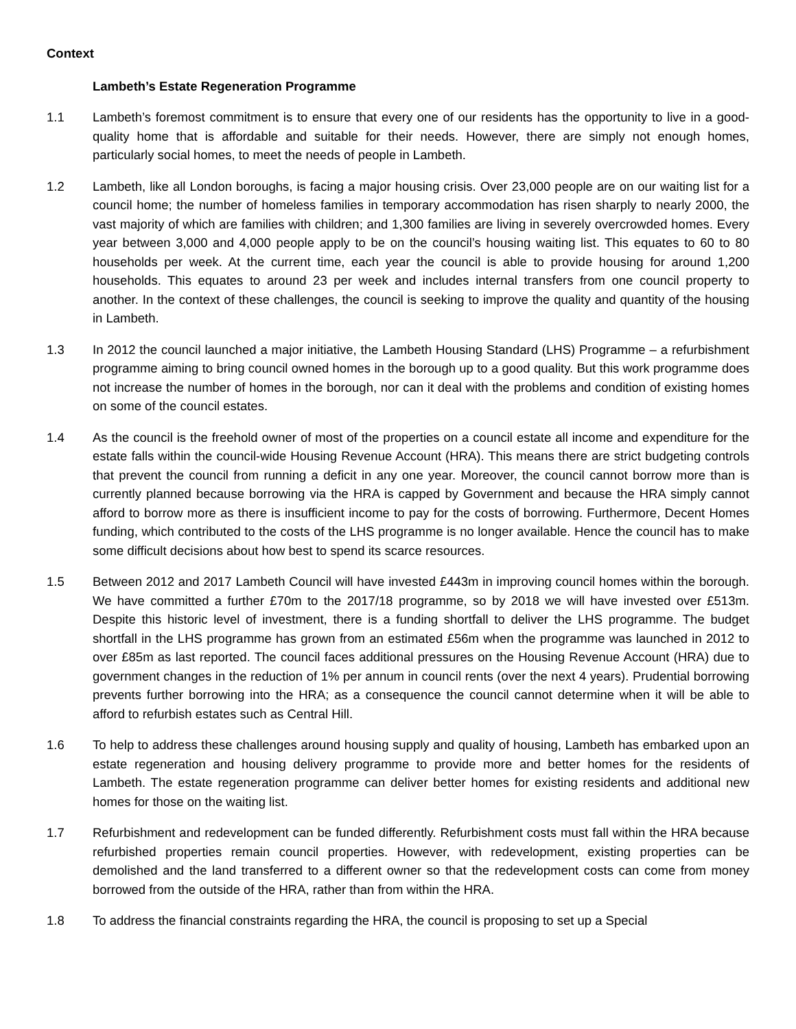Context
Lambeth’s Estate Regeneration Programme
1.1 Lambeth’s foremost commitment is to ensure that every one of our residents has the opportunity to live in a good-quality home that is affordable and suitable for their needs. However, there are simply not enough homes, particularly social homes, to meet the needs of people in Lambeth.
1.2 Lambeth, like all London boroughs, is facing a major housing crisis. Over 23,000 people are on our waiting list for a council home; the number of homeless families in temporary accommodation has risen sharply to nearly 2000, the vast majority of which are families with children; and 1,300 families are living in severely overcrowded homes. Every year between 3,000 and 4,000 people apply to be on the council’s housing waiting list. This equates to 60 to 80 households per week. At the current time, each year the council is able to provide housing for around 1,200 households. This equates to around 23 per week and includes internal transfers from one council property to another. In the context of these challenges, the council is seeking to improve the quality and quantity of the housing in Lambeth.
1.3 In 2012 the council launched a major initiative, the Lambeth Housing Standard (LHS) Programme – a refurbishment programme aiming to bring council owned homes in the borough up to a good quality. But this work programme does not increase the number of homes in the borough, nor can it deal with the problems and condition of existing homes on some of the council estates.
1.4 As the council is the freehold owner of most of the properties on a council estate all income and expenditure for the estate falls within the council-wide Housing Revenue Account (HRA). This means there are strict budgeting controls that prevent the council from running a deficit in any one year. Moreover, the council cannot borrow more than is currently planned because borrowing via the HRA is capped by Government and because the HRA simply cannot afford to borrow more as there is insufficient income to pay for the costs of borrowing. Furthermore, Decent Homes funding, which contributed to the costs of the LHS programme is no longer available. Hence the council has to make some difficult decisions about how best to spend its scarce resources.
1.5 Between 2012 and 2017 Lambeth Council will have invested £443m in improving council homes within the borough. We have committed a further £70m to the 2017/18 programme, so by 2018 we will have invested over £513m. Despite this historic level of investment, there is a funding shortfall to deliver the LHS programme. The budget shortfall in the LHS programme has grown from an estimated £56m when the programme was launched in 2012 to over £85m as last reported. The council faces additional pressures on the Housing Revenue Account (HRA) due to government changes in the reduction of 1% per annum in council rents (over the next 4 years). Prudential borrowing prevents further borrowing into the HRA; as a consequence the council cannot determine when it will be able to afford to refurbish estates such as Central Hill.
1.6 To help to address these challenges around housing supply and quality of housing, Lambeth has embarked upon an estate regeneration and housing delivery programme to provide more and better homes for the residents of Lambeth. The estate regeneration programme can deliver better homes for existing residents and additional new homes for those on the waiting list.
1.7 Refurbishment and redevelopment can be funded differently. Refurbishment costs must fall within the HRA because refurbished properties remain council properties. However, with redevelopment, existing properties can be demolished and the land transferred to a different owner so that the redevelopment costs can come from money borrowed from the outside of the HRA, rather than from within the HRA.
1.8 To address the financial constraints regarding the HRA, the council is proposing to set up a Special